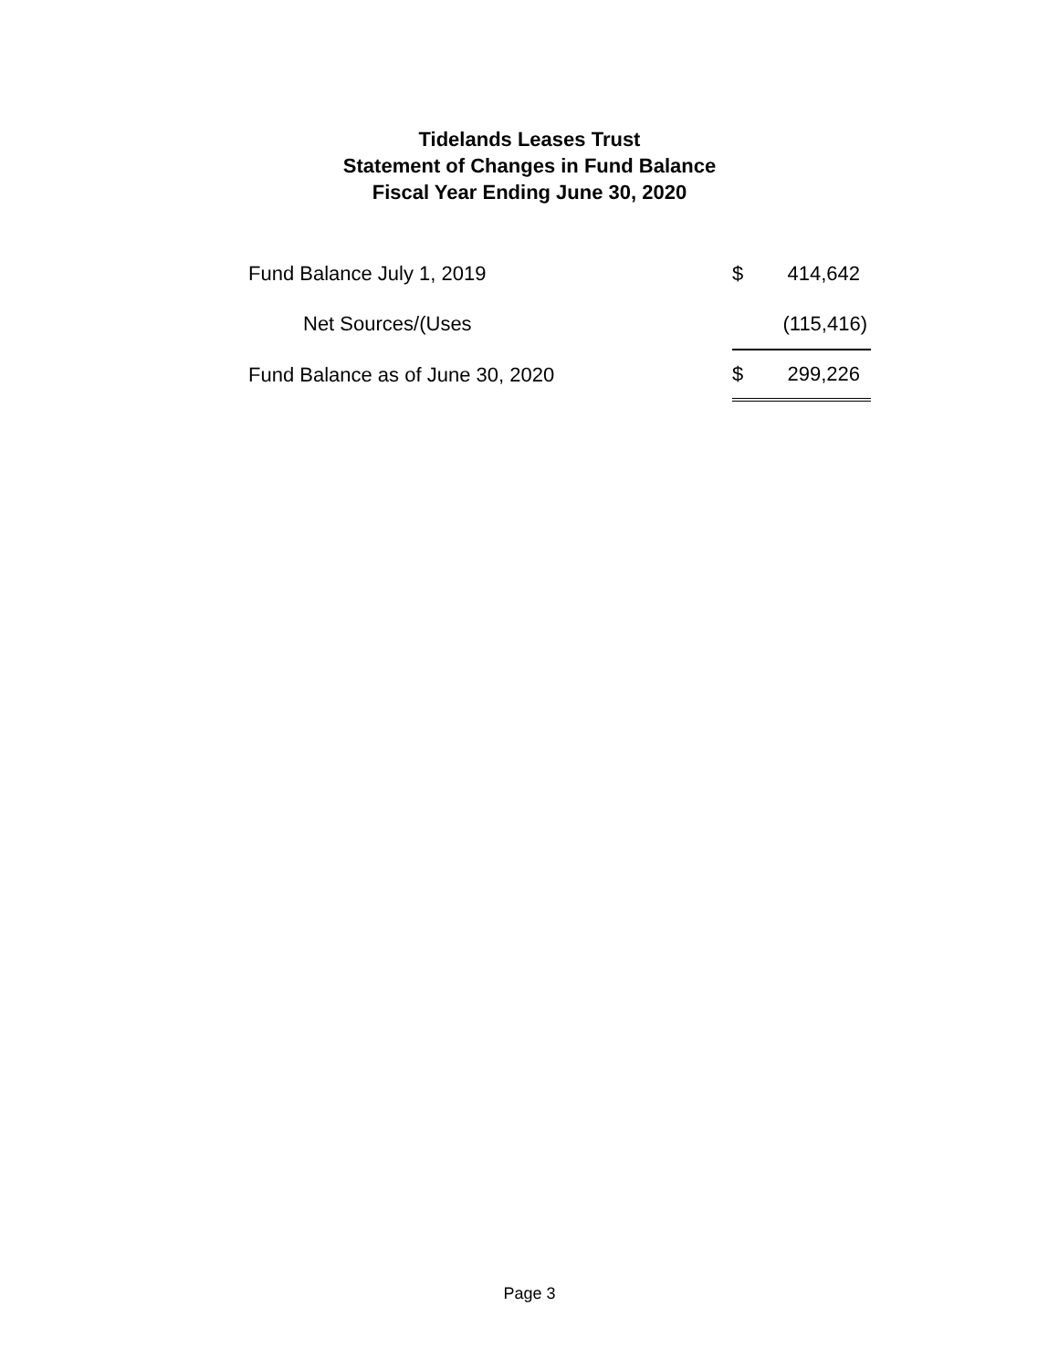Tidelands Leases Trust
Statement of Changes in Fund Balance
Fiscal Year Ending June 30, 2020
| Fund Balance July 1, 2019 | $ | 414,642 |
| Net Sources/(Uses | | (115,416) |
| Fund Balance as of June 30, 2020 | $ | 299,226 |
Page 3